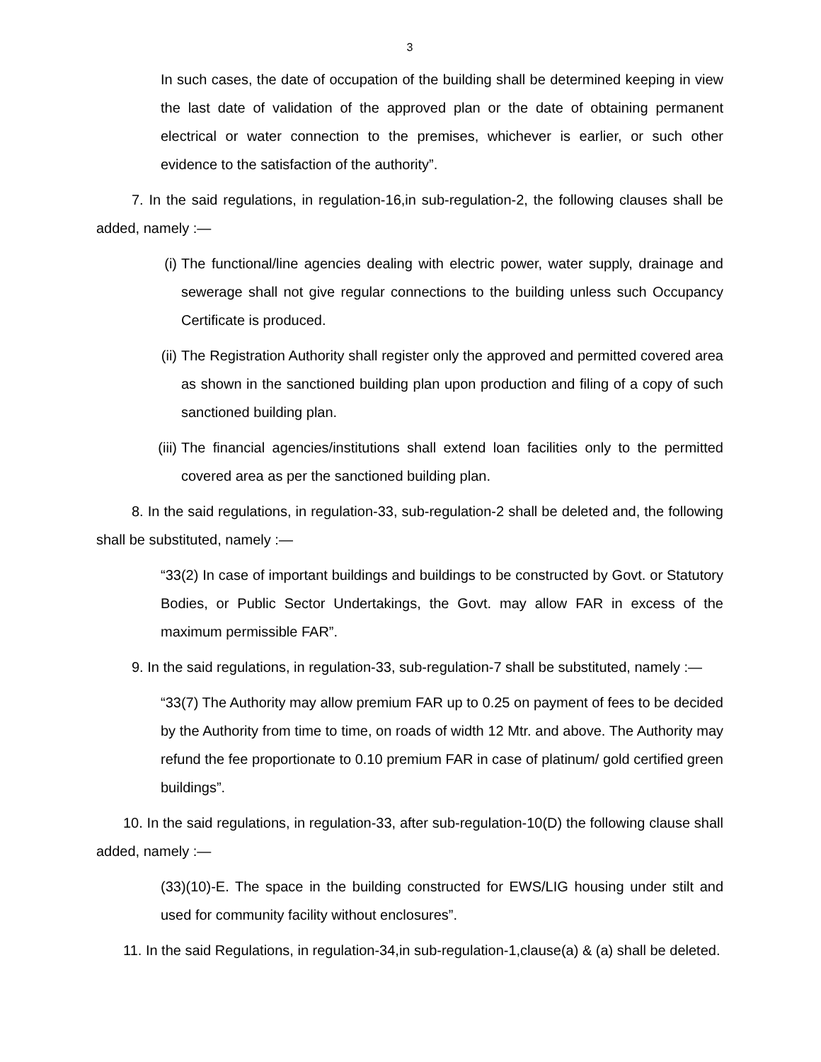3
In such cases, the date of occupation of the building shall be determined keeping in view the last date of validation of the approved plan or the date of obtaining permanent electrical or water connection to the premises, whichever is earlier, or such other evidence to the satisfaction of the authority”.
7. In the said regulations, in regulation-16,in sub-regulation-2, the following clauses shall be added, namely :—
(i) The functional/line agencies dealing with electric power, water supply, drainage and sewerage shall not give regular connections to the building unless such Occupancy Certificate is produced.
(ii) The Registration Authority shall register only the approved and permitted covered area as shown in the sanctioned building plan upon production and filing of a copy of such sanctioned building plan.
(iii) The financial agencies/institutions shall extend loan facilities only to the permitted covered area as per the sanctioned building plan.
8. In the said regulations, in regulation-33, sub-regulation-2 shall be deleted and, the following shall be substituted, namely :—
“33(2) In case of important buildings and buildings to be constructed by Govt. or Statutory Bodies, or Public Sector Undertakings, the Govt. may allow FAR in excess of the maximum permissible FAR”.
9. In the said regulations, in regulation-33, sub-regulation-7 shall be substituted, namely :—
“33(7) The Authority may allow premium FAR up to 0.25 on payment of fees to be decided by the Authority from time to time, on roads of width 12 Mtr. and above. The Authority may refund the fee proportionate to 0.10 premium FAR in case of platinum/ gold certified green buildings”.
10. In the said regulations, in regulation-33, after sub-regulation-10(D) the following clause shall added, namely :—
(33)(10)-E. The space in the building constructed for EWS/LIG housing under stilt and used for community facility without enclosures”.
11. In the said Regulations, in regulation-34,in sub-regulation-1,clause(a) & (a) shall be deleted.